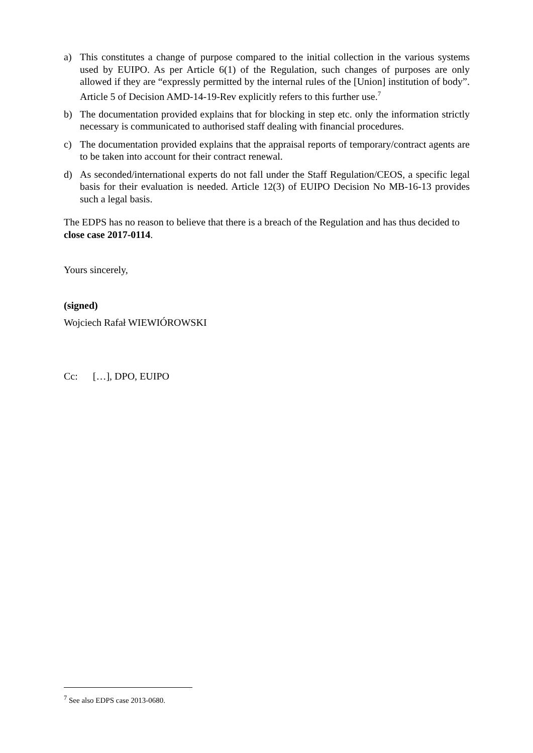a) This constitutes a change of purpose compared to the initial collection in the various systems used by EUIPO. As per Article 6(1) of the Regulation, such changes of purposes are only allowed if they are “expressly permitted by the internal rules of the [Union] institution of body”. Article 5 of Decision AMD-14-19-Rev explicitly refers to this further use.<sup>7</sup>
b) The documentation provided explains that for blocking in step etc. only the information strictly necessary is communicated to authorised staff dealing with financial procedures.
c) The documentation provided explains that the appraisal reports of temporary/contract agents are to be taken into account for their contract renewal.
d) As seconded/international experts do not fall under the Staff Regulation/CEOS, a specific legal basis for their evaluation is needed. Article 12(3) of EUIPO Decision No MB-16-13 provides such a legal basis.
The EDPS has no reason to believe that there is a breach of the Regulation and has thus decided to close case 2017-0114.
Yours sincerely,
(signed)
Wojciech Rafał WIEWIÓROWSKI
Cc: […], DPO, EUIPO
<sup>7</sup> See also EDPS case 2013-0680.